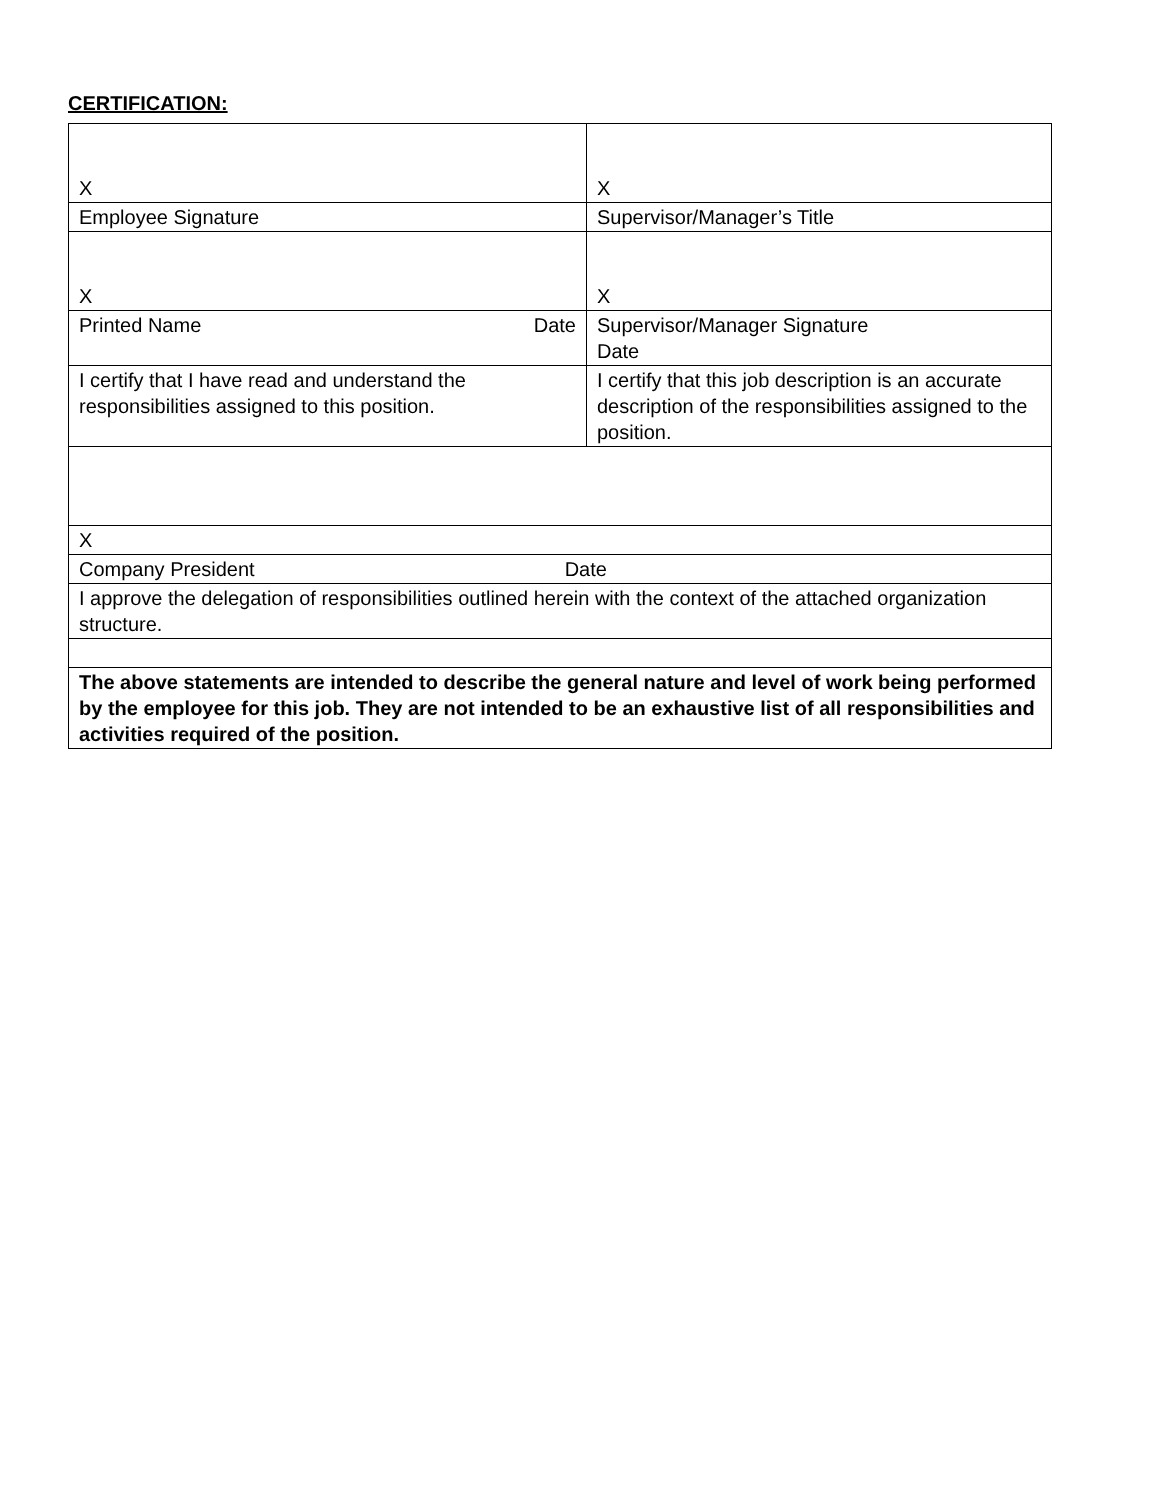CERTIFICATION:
| X | X |
| Employee Signature | Supervisor/Manager’s Title |
| X | X |
| Printed Name Date | Supervisor/Manager Signature Date |
| I certify that I have read and understand the responsibilities assigned to this position. | I certify that this job description is an accurate description of the responsibilities assigned to the position. |
| X | |
| Company President Date | |
| I approve the delegation of responsibilities outlined herein with the context of the attached organization structure. | |
| The above statements are intended to describe the general nature and level of work being performed by the employee for this job. They are not intended to be an exhaustive list of all responsibilities and activities required of the position. | |